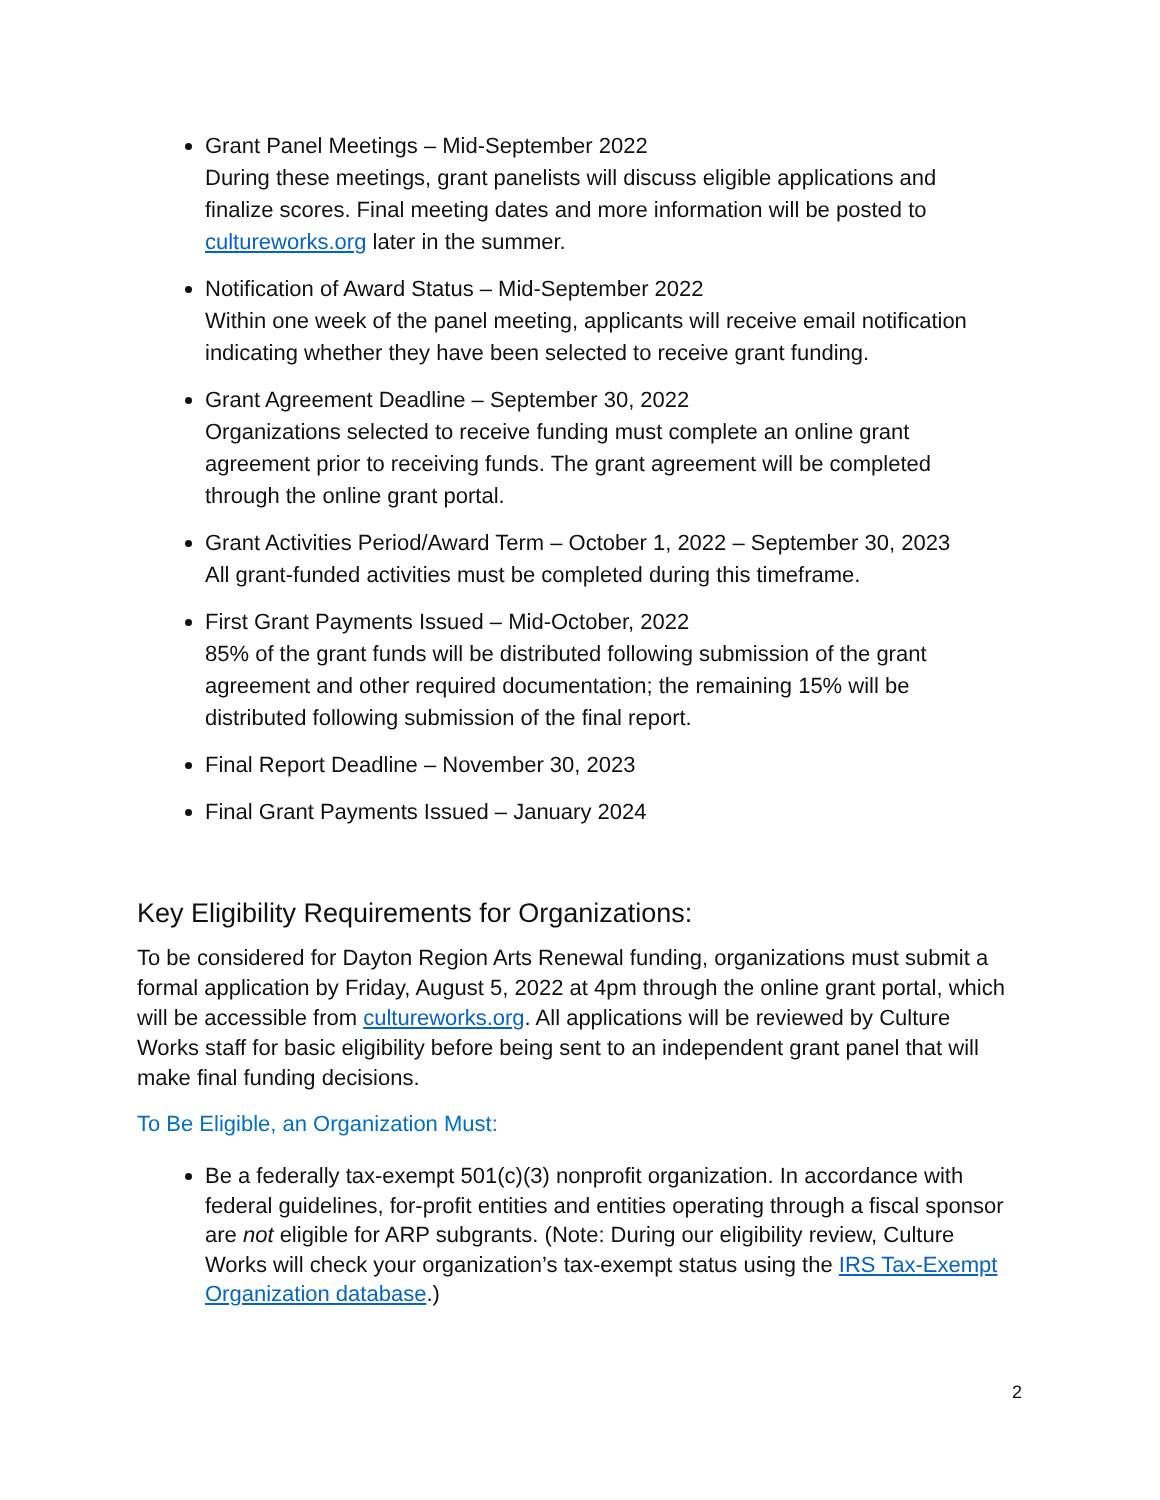Grant Panel Meetings – Mid-September 2022
During these meetings, grant panelists will discuss eligible applications and finalize scores. Final meeting dates and more information will be posted to cultureworks.org later in the summer.
Notification of Award Status – Mid-September 2022
Within one week of the panel meeting, applicants will receive email notification indicating whether they have been selected to receive grant funding.
Grant Agreement Deadline – September 30, 2022
Organizations selected to receive funding must complete an online grant agreement prior to receiving funds. The grant agreement will be completed through the online grant portal.
Grant Activities Period/Award Term – October 1, 2022 – September 30, 2023
All grant-funded activities must be completed during this timeframe.
First Grant Payments Issued – Mid-October, 2022
85% of the grant funds will be distributed following submission of the grant agreement and other required documentation; the remaining 15% will be distributed following submission of the final report.
Final Report Deadline – November 30, 2023
Final Grant Payments Issued – January 2024
Key Eligibility Requirements for Organizations:
To be considered for Dayton Region Arts Renewal funding, organizations must submit a formal application by Friday, August 5, 2022 at 4pm through the online grant portal, which will be accessible from cultureworks.org. All applications will be reviewed by Culture Works staff for basic eligibility before being sent to an independent grant panel that will make final funding decisions.
To Be Eligible, an Organization Must:
Be a federally tax-exempt 501(c)(3) nonprofit organization. In accordance with federal guidelines, for-profit entities and entities operating through a fiscal sponsor are not eligible for ARP subgrants. (Note: During our eligibility review, Culture Works will check your organization’s tax-exempt status using the IRS Tax-Exempt Organization database.)
2